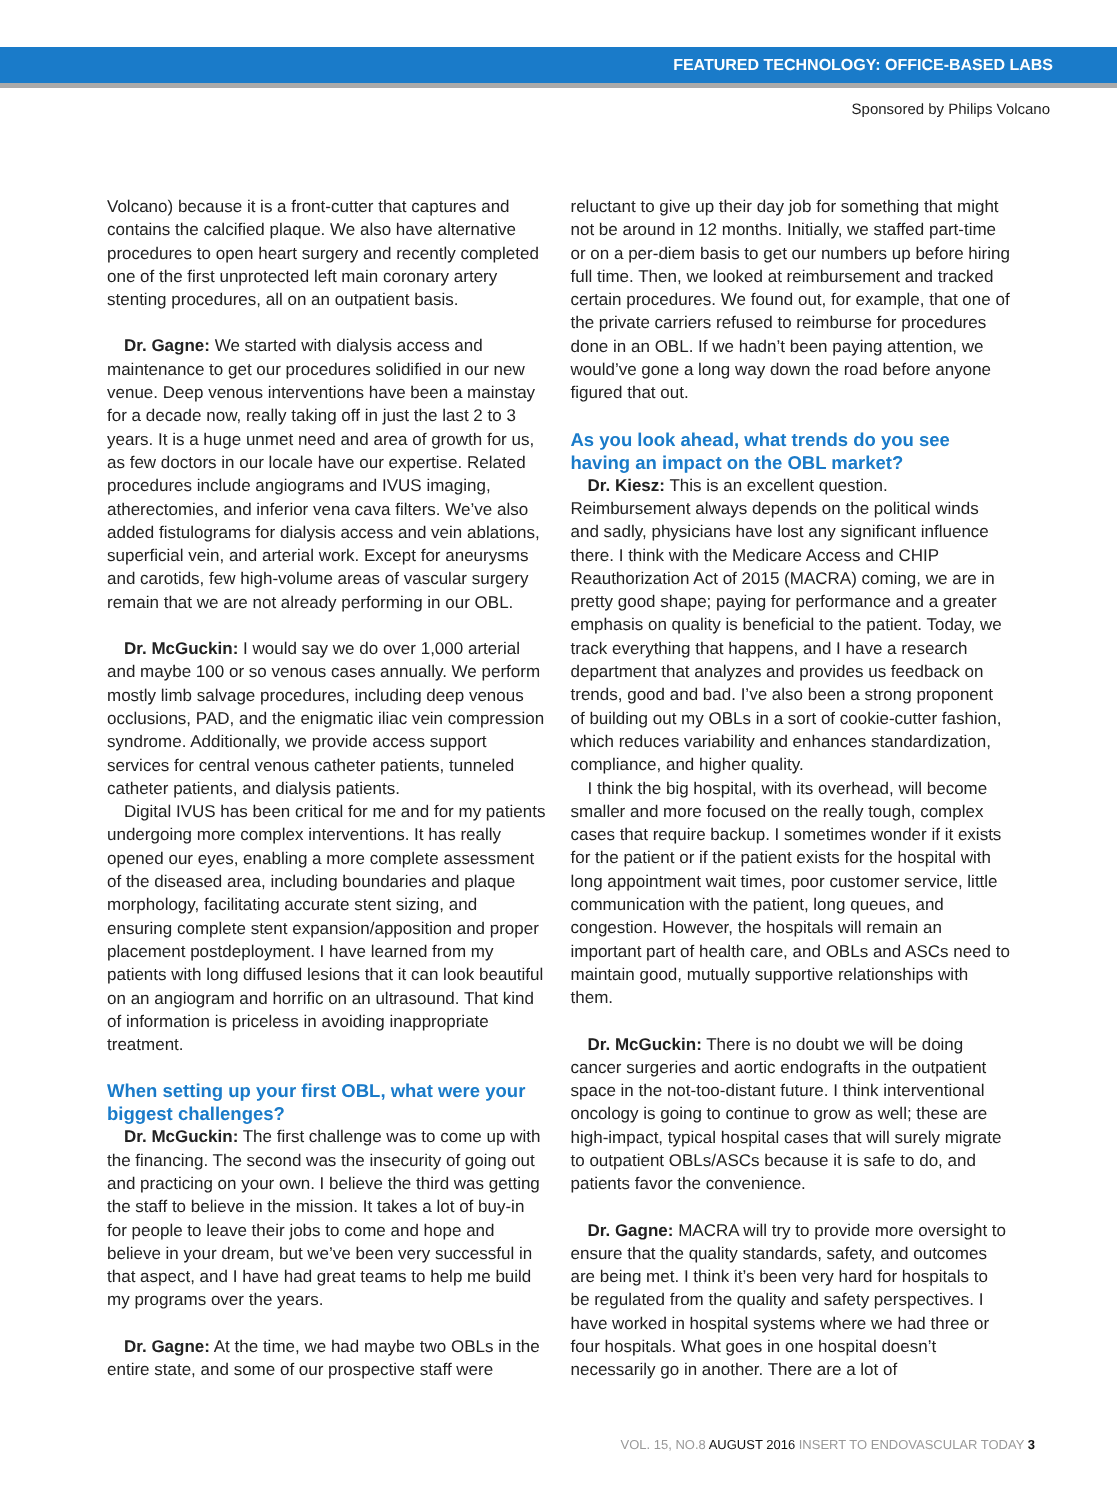FEATURED TECHNOLOGY: OFFICE-BASED LABS
Sponsored by Philips Volcano
Volcano) because it is a front-cutter that captures and contains the calcified plaque. We also have alternative procedures to open heart surgery and recently completed one of the first unprotected left main coronary artery stenting procedures, all on an outpatient basis.
Dr. Gagne: We started with dialysis access and maintenance to get our procedures solidified in our new venue. Deep venous interventions have been a mainstay for a decade now, really taking off in just the last 2 to 3 years. It is a huge unmet need and area of growth for us, as few doctors in our locale have our expertise. Related procedures include angiograms and IVUS imaging, atherectomies, and inferior vena cava filters. We’ve also added fistulograms for dialysis access and vein ablations, superficial vein, and arterial work. Except for aneurysms and carotids, few high-volume areas of vascular surgery remain that we are not already performing in our OBL.
Dr. McGuckin: I would say we do over 1,000 arterial and maybe 100 or so venous cases annually. We perform mostly limb salvage procedures, including deep venous occlusions, PAD, and the enigmatic iliac vein compression syndrome. Additionally, we provide access support services for central venous catheter patients, tunneled catheter patients, and dialysis patients.
Digital IVUS has been critical for me and for my patients undergoing more complex interventions. It has really opened our eyes, enabling a more complete assessment of the diseased area, including boundaries and plaque morphology, facilitating accurate stent sizing, and ensuring complete stent expansion/apposition and proper placement postdeployment. I have learned from my patients with long diffused lesions that it can look beautiful on an angiogram and horrific on an ultrasound. That kind of information is priceless in avoiding inappropriate treatment.
When setting up your first OBL, what were your biggest challenges?
Dr. McGuckin: The first challenge was to come up with the financing. The second was the insecurity of going out and practicing on your own. I believe the third was getting the staff to believe in the mission. It takes a lot of buy-in for people to leave their jobs to come and hope and believe in your dream, but we’ve been very successful in that aspect, and I have had great teams to help me build my programs over the years.
Dr. Gagne: At the time, we had maybe two OBLs in the entire state, and some of our prospective staff were
reluctant to give up their day job for something that might not be around in 12 months. Initially, we staffed part-time or on a per-diem basis to get our numbers up before hiring full time. Then, we looked at reimbursement and tracked certain procedures. We found out, for example, that one of the private carriers refused to reimburse for procedures done in an OBL. If we hadn’t been paying attention, we would’ve gone a long way down the road before anyone figured that out.
As you look ahead, what trends do you see having an impact on the OBL market?
Dr. Kiesz: This is an excellent question. Reimbursement always depends on the political winds and sadly, physicians have lost any significant influence there. I think with the Medicare Access and CHIP Reauthorization Act of 2015 (MACRA) coming, we are in pretty good shape; paying for performance and a greater emphasis on quality is beneficial to the patient. Today, we track everything that happens, and I have a research department that analyzes and provides us feedback on trends, good and bad. I’ve also been a strong proponent of building out my OBLs in a sort of cookie-cutter fashion, which reduces variability and enhances standardization, compliance, and higher quality.
I think the big hospital, with its overhead, will become smaller and more focused on the really tough, complex cases that require backup. I sometimes wonder if it exists for the patient or if the patient exists for the hospital with long appointment wait times, poor customer service, little communication with the patient, long queues, and congestion. However, the hospitals will remain an important part of health care, and OBLs and ASCs need to maintain good, mutually supportive relationships with them.
Dr. McGuckin: There is no doubt we will be doing cancer surgeries and aortic endografts in the outpatient space in the not-too-distant future. I think interventional oncology is going to continue to grow as well; these are high-impact, typical hospital cases that will surely migrate to outpatient OBLs/ASCs because it is safe to do, and patients favor the convenience.
Dr. Gagne: MACRA will try to provide more oversight to ensure that the quality standards, safety, and outcomes are being met. I think it’s been very hard for hospitals to be regulated from the quality and safety perspectives. I have worked in hospital systems where we had three or four hospitals. What goes in one hospital doesn’t necessarily go in another. There are a lot of
VOL. 15, NO.8 AUGUST 2016 INSERT TO ENDOVASCULAR TODAY 3